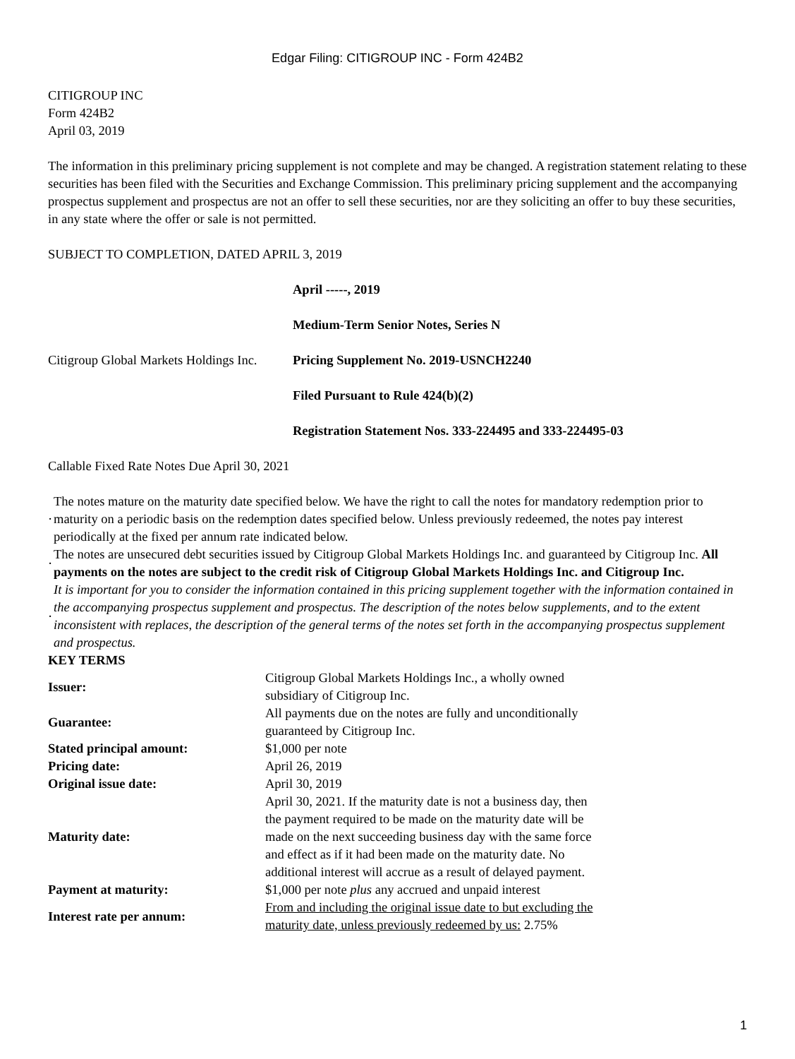Edgar Filing: CITIGROUP INC - Form 424B2
CITIGROUP INC
Form 424B2
April 03, 2019
The information in this preliminary pricing supplement is not complete and may be changed. A registration statement relating to these securities has been filed with the Securities and Exchange Commission. This preliminary pricing supplement and the accompanying prospectus supplement and prospectus are not an offer to sell these securities, nor are they soliciting an offer to buy these securities, in any state where the offer or sale is not permitted.
SUBJECT TO COMPLETION, DATED APRIL 3, 2019
| | April -----, 2019 |
| | Medium-Term Senior Notes, Series N |
| Citigroup Global Markets Holdings Inc. | Pricing Supplement No. 2019-USNCH2240 |
| | Filed Pursuant to Rule 424(b)(2) |
| | Registration Statement Nos. 333-224495 and 333-224495-03 |
Callable Fixed Rate Notes Due April 30, 2021
| · | The notes mature on the maturity date specified below. We have the right to call the notes for mandatory redemption prior to maturity on a periodic basis on the redemption dates specified below. Unless previously redeemed, the notes pay interest periodically at the fixed per annum rate indicated below. |
| · | The notes are unsecured debt securities issued by Citigroup Global Markets Holdings Inc. and guaranteed by Citigroup Inc. All payments on the notes are subject to the credit risk of Citigroup Global Markets Holdings Inc. and Citigroup Inc. |
| · | It is important for you to consider the information contained in this pricing supplement together with the information contained in the accompanying prospectus supplement and prospectus. The description of the notes below supplements, and to the extent inconsistent with replaces, the description of the general terms of the notes set forth in the accompanying prospectus supplement and prospectus. |
| KEY TERMS | |
| Issuer: | Citigroup Global Markets Holdings Inc., a wholly owned subsidiary of Citigroup Inc. |
| Guarantee: | All payments due on the notes are fully and unconditionally guaranteed by Citigroup Inc. |
| Stated principal amount: | $1,000 per note |
| Pricing date: | April 26, 2019 |
| Original issue date: | April 30, 2019 |
| Maturity date: | April 30, 2021. If the maturity date is not a business day, then the payment required to be made on the maturity date will be made on the next succeeding business day with the same force and effect as if it had been made on the maturity date. No additional interest will accrue as a result of delayed payment. |
| Payment at maturity: | $1,000 per note plus any accrued and unpaid interest |
| Interest rate per annum: | From and including the original issue date to but excluding the maturity date, unless previously redeemed by us: 2.75% |
1